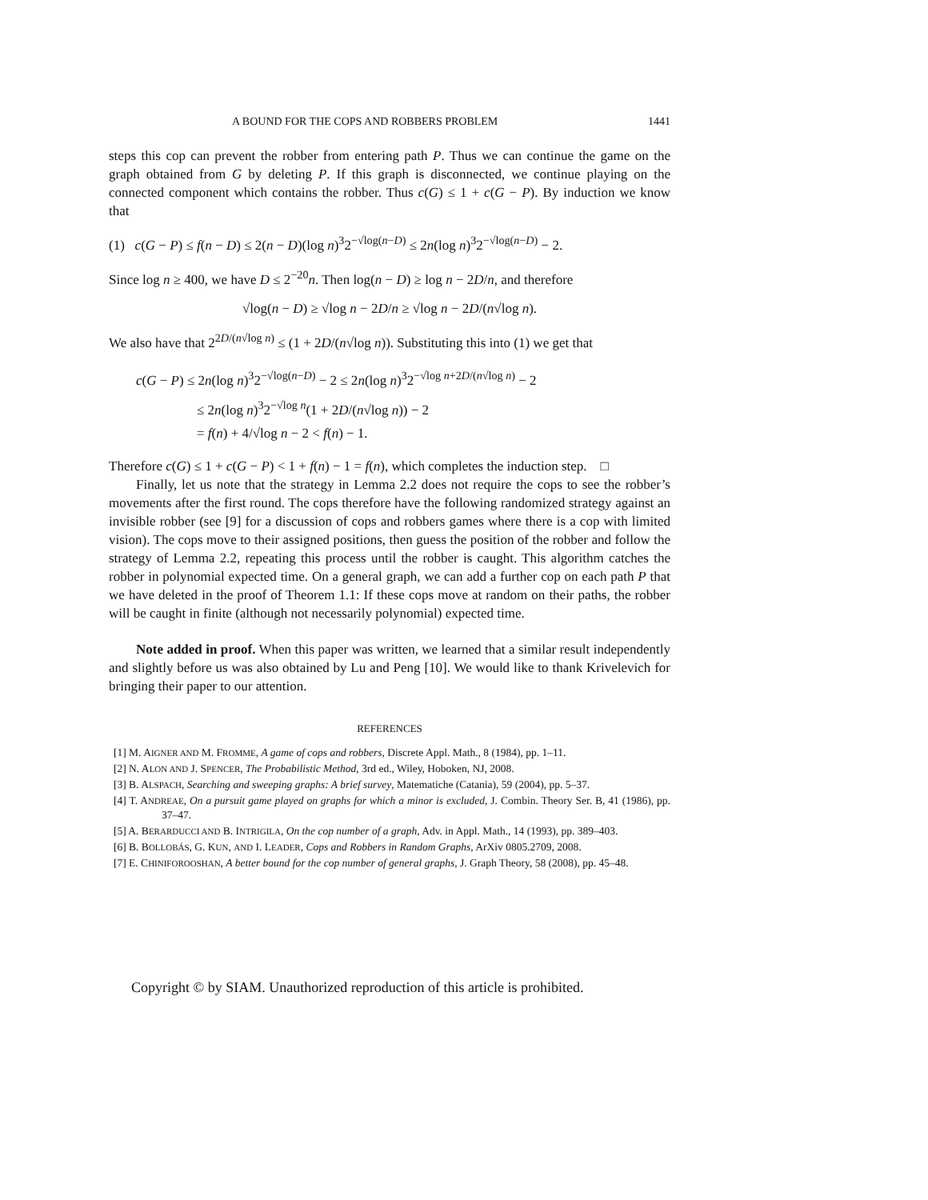A BOUND FOR THE COPS AND ROBBERS PROBLEM 1441
steps this cop can prevent the robber from entering path P. Thus we can continue the game on the graph obtained from G by deleting P. If this graph is disconnected, we continue playing on the connected component which contains the robber. Thus c(G) ≤ 1 + c(G − P). By induction we know that
(1) c(G − P) ≤ f(n − D) ≤ 2(n − D)(log n)<sup>3</sup>2<sup>−√log(n−D)</sup> ≤ 2n(log n)<sup>3</sup>2<sup>−√log(n−D)</sup> − 2.
Since log n ≥ 400, we have D ≤ 2<sup>−20</sup>n. Then log(n − D) ≥ log n − 2D/n, and therefore
√log(n − D) ≥ √log n − 2D/n ≥ √log n − 2D/(n√log n).
We also have that 2<sup>2D/(n√log n)</sup> ≤ (1 + 2D/(n√log n)). Substituting this into (1) we get that
c(G − P) ≤ 2n(log n)<sup>3</sup>2<sup>−√log(n−D)</sup> − 2 ≤ 2n(log n)<sup>3</sup>2<sup>−√log n+2D/(n√log n)</sup> − 2
≤ 2n(log n)<sup>3</sup>2<sup>−√log n</sup>(1 + 2D/(n√log n)) − 2
= f(n) + 4/√log n − 2 < f(n) − 1.
Therefore c(G) ≤ 1 + c(G − P) < 1 + f(n) − 1 = f(n), which completes the induction step. □
Finally, let us note that the strategy in Lemma 2.2 does not require the cops to see the robber’s movements after the first round. The cops therefore have the following randomized strategy against an invisible robber (see [9] for a discussion of cops and robbers games where there is a cop with limited vision). The cops move to their assigned positions, then guess the position of the robber and follow the strategy of Lemma 2.2, repeating this process until the robber is caught. This algorithm catches the robber in polynomial expected time. On a general graph, we can add a further cop on each path P that we have deleted in the proof of Theorem 1.1: If these cops move at random on their paths, the robber will be caught in finite (although not necessarily polynomial) expected time.
Note added in proof. When this paper was written, we learned that a similar result independently and slightly before us was also obtained by Lu and Peng [10]. We would like to thank Krivelevich for bringing their paper to our attention.
REFERENCES
[1] M. AIGNER AND M. FROMME, A game of cops and robbers, Discrete Appl. Math., 8 (1984), pp. 1–11.
[2] N. ALON AND J. SPENCER, The Probabilistic Method, 3rd ed., Wiley, Hoboken, NJ, 2008.
[3] B. ALSPACH, Searching and sweeping graphs: A brief survey, Matematiche (Catania), 59 (2004), pp. 5–37.
[4] T. ANDREAE, On a pursuit game played on graphs for which a minor is excluded, J. Combin. Theory Ser. B, 41 (1986), pp. 37–47.
[5] A. BERARDUCCI AND B. INTRIGILA, On the cop number of a graph, Adv. in Appl. Math., 14 (1993), pp. 389–403.
[6] B. BOLLOBÁS, G. KUN, AND I. LEADER, Cops and Robbers in Random Graphs, ArXiv 0805.2709, 2008.
[7] E. CHINIFOROOSHAN, A better bound for the cop number of general graphs, J. Graph Theory, 58 (2008), pp. 45–48.
Copyright © by SIAM. Unauthorized reproduction of this article is prohibited.